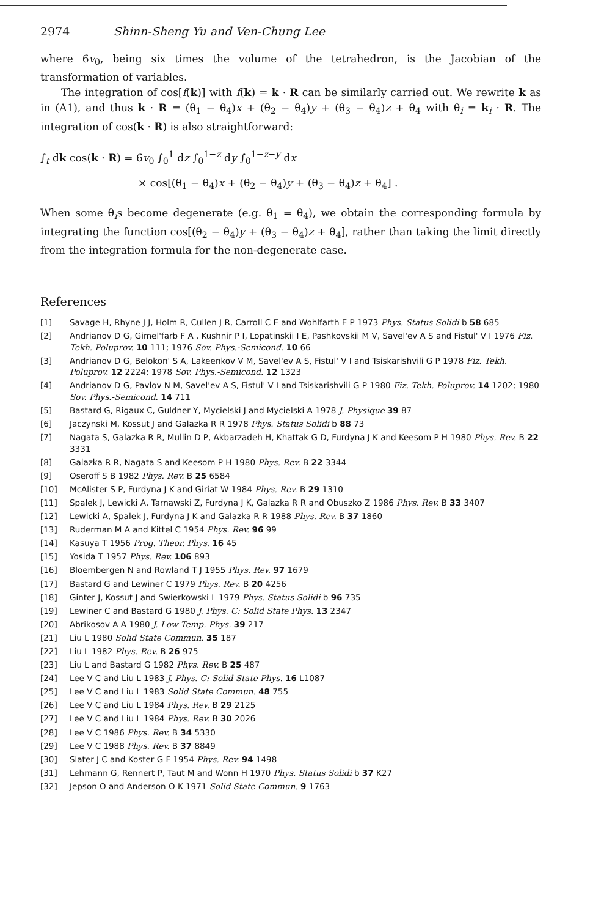2974 Shinn-Sheng Yu and Ven-Chung Lee
where 6v<sub>0</sub>, being six times the volume of the tetrahedron, is the Jacobian of the transformation of variables.
The integration of cos[f(k)] with f(k) = k · R can be similarly carried out. We rewrite k as in (A1), and thus k · R = (θ<sub>1</sub> − θ<sub>4</sub>)x + (θ<sub>2</sub> − θ<sub>4</sub>)y + (θ<sub>3</sub> − θ<sub>4</sub>)z + θ<sub>4</sub> with θ<sub>i</sub> = k<sub>i</sub> · R. The integration of cos(k · R) is also straightforward:
∫<sub>t</sub> dk cos(k · R) = 6v<sub>0</sub> ∫<sub>0</sub><sup>1</sup> dz ∫<sub>0</sub><sup>1−z</sup> dy ∫<sub>0</sub><sup>1−z−y</sup> dx
× cos[(θ<sub>1</sub> − θ<sub>4</sub>)x + (θ<sub>2</sub> − θ<sub>4</sub>)y + (θ<sub>3</sub> − θ<sub>4</sub>)z + θ<sub>4</sub>] .
When some θ<sub>i</sub>s become degenerate (e.g. θ<sub>1</sub> = θ<sub>4</sub>), we obtain the corresponding formula by integrating the function cos[(θ<sub>2</sub> − θ<sub>4</sub>)y + (θ<sub>3</sub> − θ<sub>4</sub>)z + θ<sub>4</sub>], rather than taking the limit directly from the integration formula for the non-degenerate case.
References
[1] Savage H, Rhyne J J, Holm R, Cullen J R, Carroll C E and Wohlfarth E P 1973 Phys. Status Solidi b 58 685
[2] Andrianov D G, Gimel'farb F A , Kushnir P I, Lopatinskii I E, Pashkovskii M V, Savel'ev A S and Fistul' V I 1976 Fiz. Tekh. Poluprov. 10 111; 1976 Sov. Phys.-Semicond. 10 66
[3] Andrianov D G, Belokon' S A, Lakeenkov V M, Savel'ev A S, Fistul' V I and Tsiskarishvili G P 1978 Fiz. Tekh. Poluprov. 12 2224; 1978 Sov. Phys.-Semicond. 12 1323
[4] Andrianov D G, Pavlov N M, Savel'ev A S, Fistul' V I and Tsiskarishvili G P 1980 Fiz. Tekh. Poluprov. 14 1202; 1980 Sov. Phys.-Semicond. 14 711
[5] Bastard G, Rigaux C, Guldner Y, Mycielski J and Mycielski A 1978 J. Physique 39 87
[6] Jaczynski M, Kossut J and Galazka R R 1978 Phys. Status Solidi b 88 73
[7] Nagata S, Galazka R R, Mullin D P, Akbarzadeh H, Khattak G D, Furdyna J K and Keesom P H 1980 Phys. Rev. B 22 3331
[8] Galazka R R, Nagata S and Keesom P H 1980 Phys. Rev. B 22 3344
[9] Oseroff S B 1982 Phys. Rev. B 25 6584
[10] McAlister S P, Furdyna J K and Giriat W 1984 Phys. Rev. B 29 1310
[11] Spalek J, Lewicki A, Tarnawski Z, Furdyna J K, Galazka R R and Obuszko Z 1986 Phys. Rev. B 33 3407
[12] Lewicki A, Spalek J, Furdyna J K and Galazka R R 1988 Phys. Rev. B 37 1860
[13] Ruderman M A and Kittel C 1954 Phys. Rev. 96 99
[14] Kasuya T 1956 Prog. Theor. Phys. 16 45
[15] Yosida T 1957 Phys. Rev. 106 893
[16] Bloembergen N and Rowland T J 1955 Phys. Rev. 97 1679
[17] Bastard G and Lewiner C 1979 Phys. Rev. B 20 4256
[18] Ginter J, Kossut J and Swierkowski L 1979 Phys. Status Solidi b 96 735
[19] Lewiner C and Bastard G 1980 J. Phys. C: Solid State Phys. 13 2347
[20] Abrikosov A A 1980 J. Low Temp. Phys. 39 217
[21] Liu L 1980 Solid State Commun. 35 187
[22] Liu L 1982 Phys. Rev. B 26 975
[23] Liu L and Bastard G 1982 Phys. Rev. B 25 487
[24] Lee V C and Liu L 1983 J. Phys. C: Solid State Phys. 16 L1087
[25] Lee V C and Liu L 1983 Solid State Commun. 48 755
[26] Lee V C and Liu L 1984 Phys. Rev. B 29 2125
[27] Lee V C and Liu L 1984 Phys. Rev. B 30 2026
[28] Lee V C 1986 Phys. Rev. B 34 5330
[29] Lee V C 1988 Phys. Rev. B 37 8849
[30] Slater J C and Koster G F 1954 Phys. Rev. 94 1498
[31] Lehmann G, Rennert P, Taut M and Wonn H 1970 Phys. Status Solidi b 37 K27
[32] Jepson O and Anderson O K 1971 Solid State Commun. 9 1763